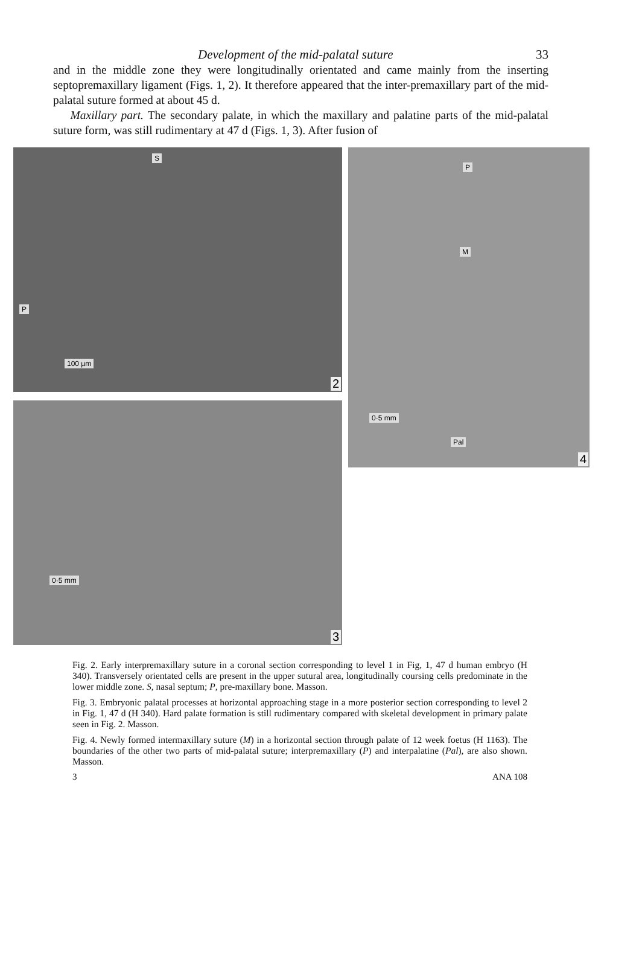Development of the mid-palatal suture 33
and in the middle zone they were longitudinally orientated and came mainly from the inserting septopremaxillary ligament (Figs. 1, 2). It therefore appeared that the inter-premaxillary part of the mid-palatal suture formed at about 45 d.
Maxillary part. The secondary palate, in which the maxillary and palatine parts of the mid-palatal suture form, was still rudimentary at 47 d (Figs. 1, 3). After fusion of
S
P
100 µm
2
0·5 mm
3
P
M
0·5 mm
Pal
4
Fig. 2. Early interpremaxillary suture in a coronal section corresponding to level 1 in Fig, 1, 47 d human embryo (H 340). Transversely orientated cells are present in the upper sutural area, longitudinally coursing cells predominate in the lower middle zone. S, nasal septum; P, pre-maxillary bone. Masson.
Fig. 3. Embryonic palatal processes at horizontal approaching stage in a more posterior section corresponding to level 2 in Fig. 1, 47 d (H 340). Hard palate formation is still rudimentary compared with skeletal development in primary palate seen in Fig. 2. Masson.
Fig. 4. Newly formed intermaxillary suture (M) in a horizontal section through palate of 12 week foetus (H 1163). The boundaries of the other two parts of mid-palatal suture; interpremaxillary (P) and interpalatine (Pal), are also shown. Masson.
3 ANA 108